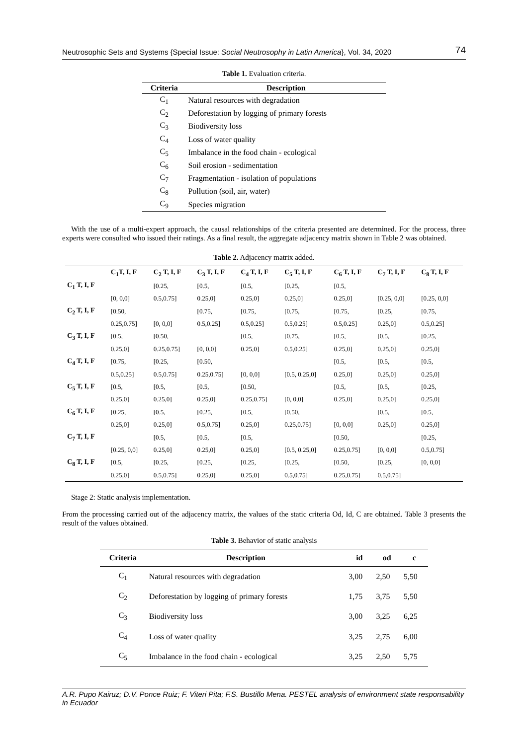Neutrosophic Sets and Systems {Special Issue: Social Neutrosophy in Latin America}, Vol. 34, 2020 74
Table 1. Evaluation criteria.
| Criteria | Description |
| --- | --- |
| C<sub>1</sub> | Natural resources with degradation |
| C<sub>2</sub> | Deforestation by logging of primary forests |
| C<sub>3</sub> | Biodiversity loss |
| C<sub>4</sub> | Loss of water quality |
| C<sub>5</sub> | Imbalance in the food chain - ecological |
| C<sub>6</sub> | Soil erosion - sedimentation |
| C<sub>7</sub> | Fragmentation - isolation of populations |
| C<sub>8</sub> | Pollution (soil, air, water) |
| C<sub>9</sub> | Species migration |
With the use of a multi-expert approach, the causal relationships of the criteria presented are determined. For the process, three experts were consulted who issued their ratings. As a final result, the aggregate adjacency matrix shown in Table 2 was obtained.
Table 2. Adjacency matrix added.
| | C<sub>1</sub>T, I, F | C<sub>2</sub> T, I, F | C<sub>3</sub> T, I, F | C<sub>4</sub> T, I, F | C<sub>5</sub> T, I, F | C<sub>6</sub> T, I, F | C<sub>7</sub> T, I, F | C<sub>8</sub> T, I, F |
| --- | --- | --- | --- | --- | --- | --- | --- | --- |
| C<sub>1</sub> T, I, F | | [0.25, | [0.5, | [0.5, | [0.25, | [0.5, | | |
| | [0, 0,0] | 0.5,0.75] | 0.25,0] | 0.25,0] | 0.25,0] | 0.25,0] | [0.25, 0,0] | [0.25, 0,0] |
| C<sub>2</sub> T, I, F | [0.50, | | [0.75, | [0.75, | [0.75, | [0.75, | [0.25, | [0.75, |
| | 0.25,0.75] | [0, 0,0] | 0.5,0.25] | 0.5,0.25] | 0.5,0.25] | 0.5,0.25] | 0.25,0] | 0.5,0.25] |
| C<sub>3</sub> T, I, F | [0.5, | [0.50, | | [0.5, | [0.75, | [0.5, | [0.5, | [0.25, |
| | 0.25,0] | 0.25,0.75] | [0, 0,0] | 0.25,0] | 0.5,0.25] | 0.25,0] | 0.25,0] | 0.25,0] |
| C<sub>4</sub> T, I, F | [0.75, | [0.25, | [0.50, | | | [0.5, | [0.5, | [0.5, |
| | 0.5,0.25] | 0.5,0.75] | 0.25,0.75] | [0, 0,0] | [0.5, 0.25,0] | 0.25,0] | 0.25,0] | 0.25,0] |
| C<sub>5</sub> T, I, F | [0.5, | [0.5, | [0.5, | [0.50, | | [0.5, | [0.5, | [0.25, |
| | 0.25,0] | 0.25,0] | 0.25,0] | 0.25,0.75] | [0, 0,0] | 0.25,0] | 0.25,0] | 0.25,0] |
| C<sub>6</sub> T, I, F | [0.25, | [0.5, | [0.25, | [0.5, | [0.50, | | [0.5, | [0.5, |
| | 0.25,0] | 0.25,0] | 0.5,0.75] | 0.25,0] | 0.25,0.75] | [0, 0,0] | 0.25,0] | 0.25,0] |
| C<sub>7</sub> T, I, F | | [0.5, | [0.5, | [0.5, | | [0.50, | | [0.25, |
| | [0.25, 0,0] | 0.25,0] | 0.25,0] | 0.25,0] | [0.5, 0.25,0] | 0.25,0.75] | [0, 0,0] | 0.5,0.75] |
| C<sub>8</sub> T, I, F | [0.5, | [0.25, | [0.25, | [0.25, | [0.25, | [0.50, | [0.25, | [0, 0,0] |
| | 0.25,0] | 0.5,0.75] | 0.25,0] | 0.25,0] | 0.5,0.75] | 0.25,0.75] | 0.5,0.75] | |
Stage 2: Static analysis implementation.
From the processing carried out of the adjacency matrix, the values of the static criteria Od, Id, C are obtained. Table 3 presents the result of the values obtained.
Table 3. Behavior of static analysis
| Criteria | Description | id | od | c |
| --- | --- | --- | --- | --- |
| C<sub>1</sub> | Natural resources with degradation | 3,00 | 2,50 | 5,50 |
| C<sub>2</sub> | Deforestation by logging of primary forests | 1,75 | 3,75 | 5,50 |
| C<sub>3</sub> | Biodiversity loss | 3,00 | 3,25 | 6,25 |
| C<sub>4</sub> | Loss of water quality | 3,25 | 2,75 | 6,00 |
| C<sub>5</sub> | Imbalance in the food chain - ecological | 3,25 | 2,50 | 5,75 |
A.R. Pupo Kairuz; D.V. Ponce Ruiz; F. Viteri Pita; F.S. Bustillo Mena. PESTEL analysis of environment state responsability in Ecuador